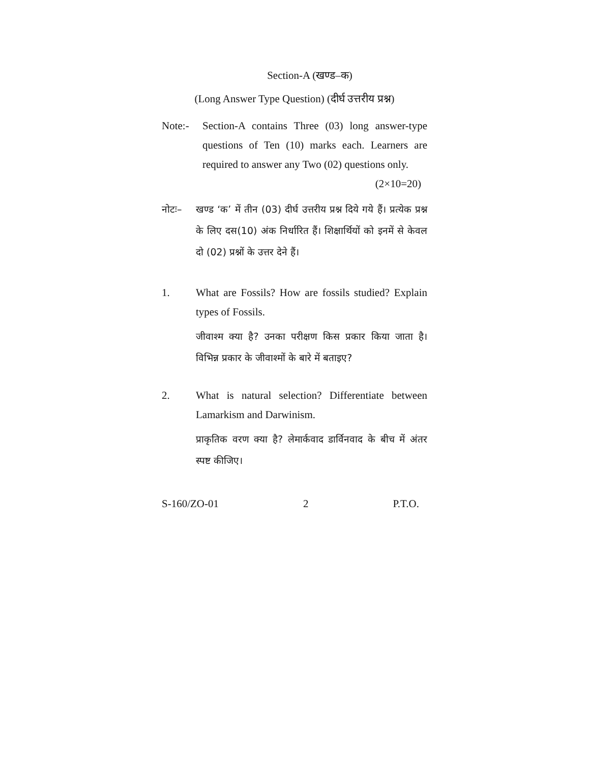Section-A (खण्ड–क)
(Long Answer Type Question) (दीर्घ उत्तरीय प्रश्न)
Note:- Section-A contains Three (03) long answer-type questions of Ten (10) marks each. Learners are required to answer any Two (02) questions only. (2×10=20)
नोटः– खण्ड ‘क’ में तीन (03) दीर्घ उत्तरीय प्रश्न दिये गये हैं। प्रत्येक प्रश्न के लिए दस(10) अंक निर्धारित हैं। शिक्षार्थियों को इनमें से केवल दो (02) प्रश्नों के उत्तर देने हैं।
1. What are Fossils? How are fossils studied? Explain types of Fossils.
जीवाश्म क्या है? उनका परीक्षण किस प्रकार किया जाता है। विभिन्न प्रकार के जीवाश्मों के बारे में बताइए?
2. What is natural selection? Differentiate between Lamarkism and Darwinism.
प्राकृतिक वरण क्या है? लेमार्कवाद डार्विनवाद के बीच में अंतर स्पष्ट कीजिए।
S-160/ZO-01 2 P.T.O.